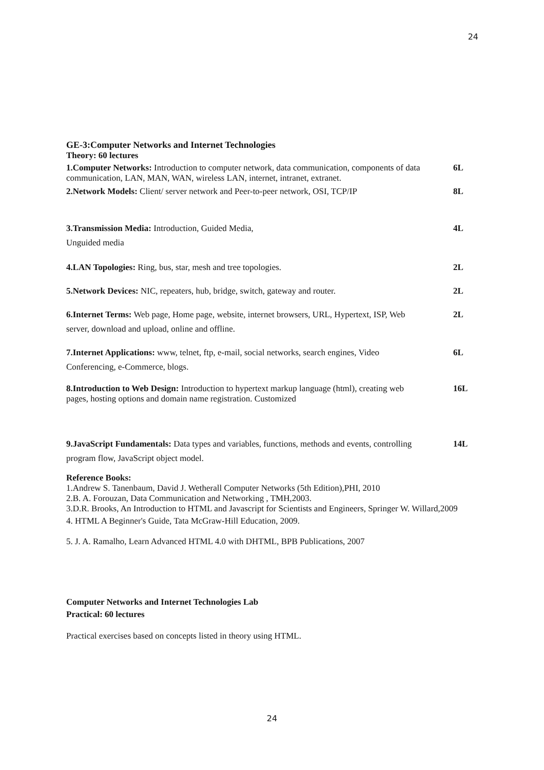24
GE-3:Computer Networks and Internet Technologies
Theory: 60 lectures
1.Computer Networks: Introduction to computer network, data communication, components of data communication, LAN, MAN, WAN, wireless LAN, internet, intranet, extranet.
6L
2.Network Models: Client/ server network and Peer-to-peer network, OSI, TCP/IP
8L
3.Transmission Media: Introduction, Guided Media,
Unguided media
4L
4.LAN Topologies: Ring, bus, star, mesh and tree topologies. 2L
5.Network Devices: NIC, repeaters, hub, bridge, switch, gateway and router.
2L
6.Internet Terms: Web page, Home page, website, internet browsers, URL, Hypertext, ISP, Web server, download and upload, online and offline.
2L
7.Internet Applications: www, telnet, ftp, e-mail, social networks, search engines, Video Conferencing, e-Commerce, blogs.
6L
8.Introduction to Web Design: Introduction to hypertext markup language (html), creating web pages, hosting options and domain name registration. Customized
16L
9.JavaScript Fundamentals: Data types and variables, functions, methods and events, controlling program flow, JavaScript object model.
14L
Reference Books:
1.Andrew S. Tanenbaum, David J. Wetherall Computer Networks (5th Edition),PHI, 2010
2.B. A. Forouzan, Data Communication and Networking , TMH,2003.
3.D.R. Brooks, An Introduction to HTML and Javascript for Scientists and Engineers, Springer W. Willard,2009
4. HTML A Beginner's Guide, Tata McGraw-Hill Education, 2009.
5. J. A. Ramalho, Learn Advanced HTML 4.0 with DHTML, BPB Publications, 2007
Computer Networks and Internet Technologies Lab
Practical: 60 lectures
Practical exercises based on concepts listed in theory using HTML.
24